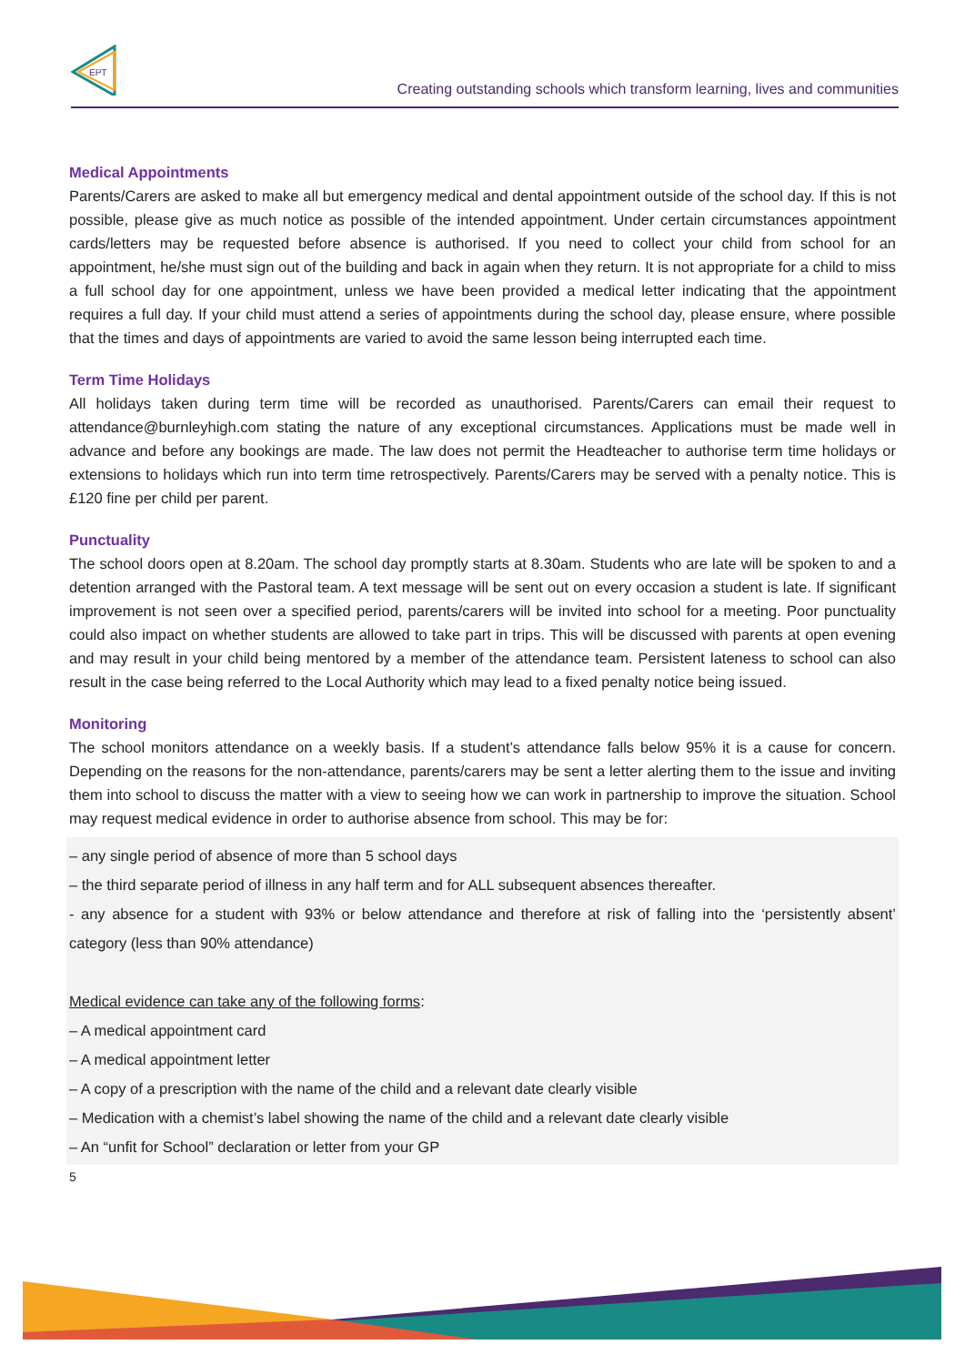EPT
Creating outstanding schools which transform learning, lives and communities
Medical Appointments
Parents/Carers are asked to make all but emergency medical and dental appointment outside of the school day. If this is not possible, please give as much notice as possible of the intended appointment. Under certain circumstances appointment cards/letters may be requested before absence is authorised. If you need to collect your child from school for an appointment, he/she must sign out of the building and back in again when they return. It is not appropriate for a child to miss a full school day for one appointment, unless we have been provided a medical letter indicating that the appointment requires a full day. If your child must attend a series of appointments during the school day, please ensure, where possible that the times and days of appointments are varied to avoid the same lesson being interrupted each time.
Term Time Holidays
All holidays taken during term time will be recorded as unauthorised. Parents/Carers can email their request to attendance@burnleyhigh.com stating the nature of any exceptional circumstances. Applications must be made well in advance and before any bookings are made. The law does not permit the Headteacher to authorise term time holidays or extensions to holidays which run into term time retrospectively. Parents/Carers may be served with a penalty notice. This is £120 fine per child per parent.
Punctuality
The school doors open at 8.20am. The school day promptly starts at 8.30am. Students who are late will be spoken to and a detention arranged with the Pastoral team. A text message will be sent out on every occasion a student is late. If significant improvement is not seen over a specified period, parents/carers will be invited into school for a meeting. Poor punctuality could also impact on whether students are allowed to take part in trips. This will be discussed with parents at open evening and may result in your child being mentored by a member of the attendance team. Persistent lateness to school can also result in the case being referred to the Local Authority which may lead to a fixed penalty notice being issued.
Monitoring
The school monitors attendance on a weekly basis. If a student’s attendance falls below 95% it is a cause for concern. Depending on the reasons for the non-attendance, parents/carers may be sent a letter alerting them to the issue and inviting them into school to discuss the matter with a view to seeing how we can work in partnership to improve the situation. School may request medical evidence in order to authorise absence from school. This may be for:
– any single period of absence of more than 5 school days
– the third separate period of illness in any half term and for ALL subsequent absences thereafter.
- any absence for a student with 93% or below attendance and therefore at risk of falling into the ‘persistently absent’ category (less than 90% attendance)
Medical evidence can take any of the following forms:
– A medical appointment card
– A medical appointment letter
– A copy of a prescription with the name of the child and a relevant date clearly visible
– Medication with a chemist’s label showing the name of the child and a relevant date clearly visible
– An “unfit for School” declaration or letter from your GP
5